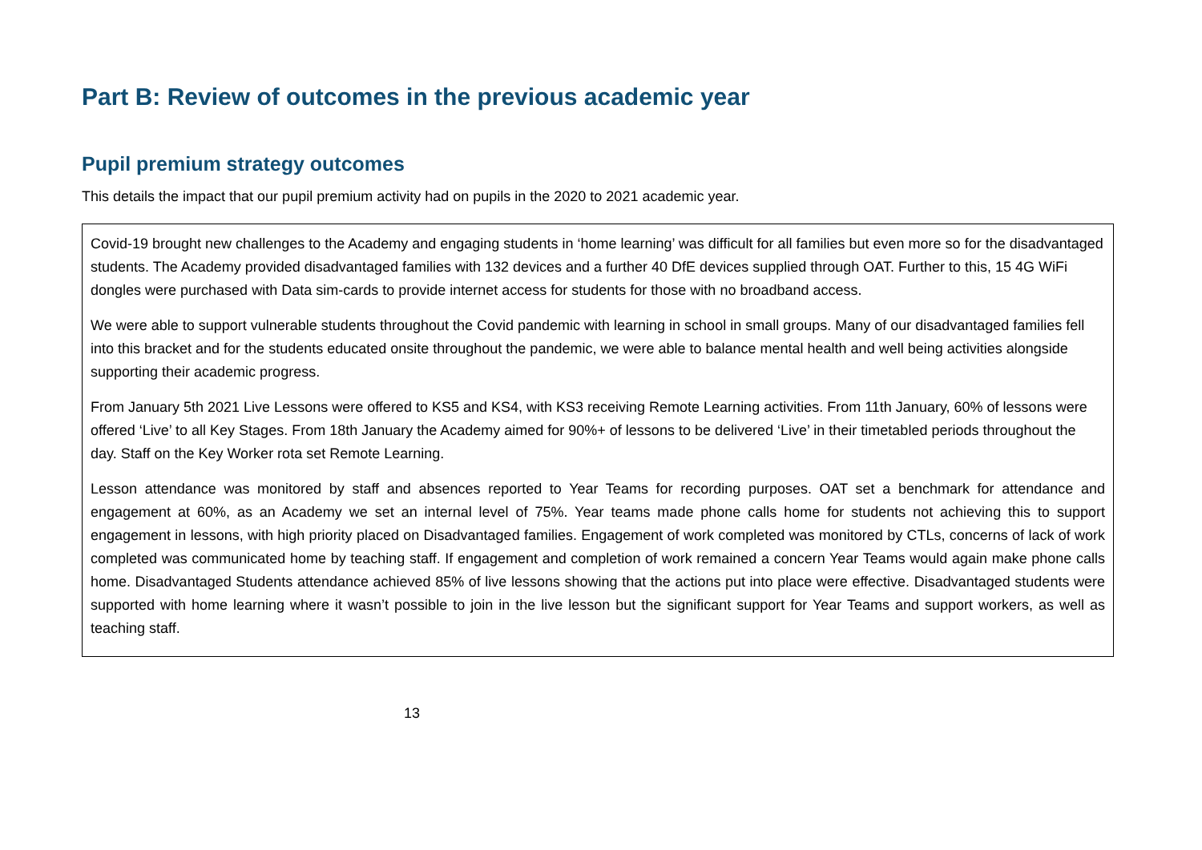Part B: Review of outcomes in the previous academic year
Pupil premium strategy outcomes
This details the impact that our pupil premium activity had on pupils in the 2020 to 2021 academic year.
Covid-19 brought new challenges to the Academy and engaging students in ‘home learning’ was difficult for all families but even more so for the disadvantaged students. The Academy provided disadvantaged families with 132 devices and a further 40 DfE devices supplied through OAT. Further to this, 15 4G WiFi dongles were purchased with Data sim-cards to provide internet access for students for those with no broadband access.
We were able to support vulnerable students throughout the Covid pandemic with learning in school in small groups. Many of our disadvantaged families fell into this bracket and for the students educated onsite throughout the pandemic, we were able to balance mental health and well being activities alongside supporting their academic progress.
From January 5th 2021 Live Lessons were offered to KS5 and KS4, with KS3 receiving Remote Learning activities. From 11th January, 60% of lessons were offered ‘Live’ to all Key Stages. From 18th January the Academy aimed for 90%+ of lessons to be delivered ‘Live’ in their timetabled periods throughout the day. Staff on the Key Worker rota set Remote Learning.
Lesson attendance was monitored by staff and absences reported to Year Teams for recording purposes. OAT set a benchmark for attendance and engagement at 60%, as an Academy we set an internal level of 75%. Year teams made phone calls home for students not achieving this to support engagement in lessons, with high priority placed on Disadvantaged families. Engagement of work completed was monitored by CTLs, concerns of lack of work completed was communicated home by teaching staff. If engagement and completion of work remained a concern Year Teams would again make phone calls home. Disadvantaged Students attendance achieved 85% of live lessons showing that the actions put into place were effective. Disadvantaged students were supported with home learning where it wasn’t possible to join in the live lesson but the significant support for Year Teams and support workers, as well as teaching staff.
13